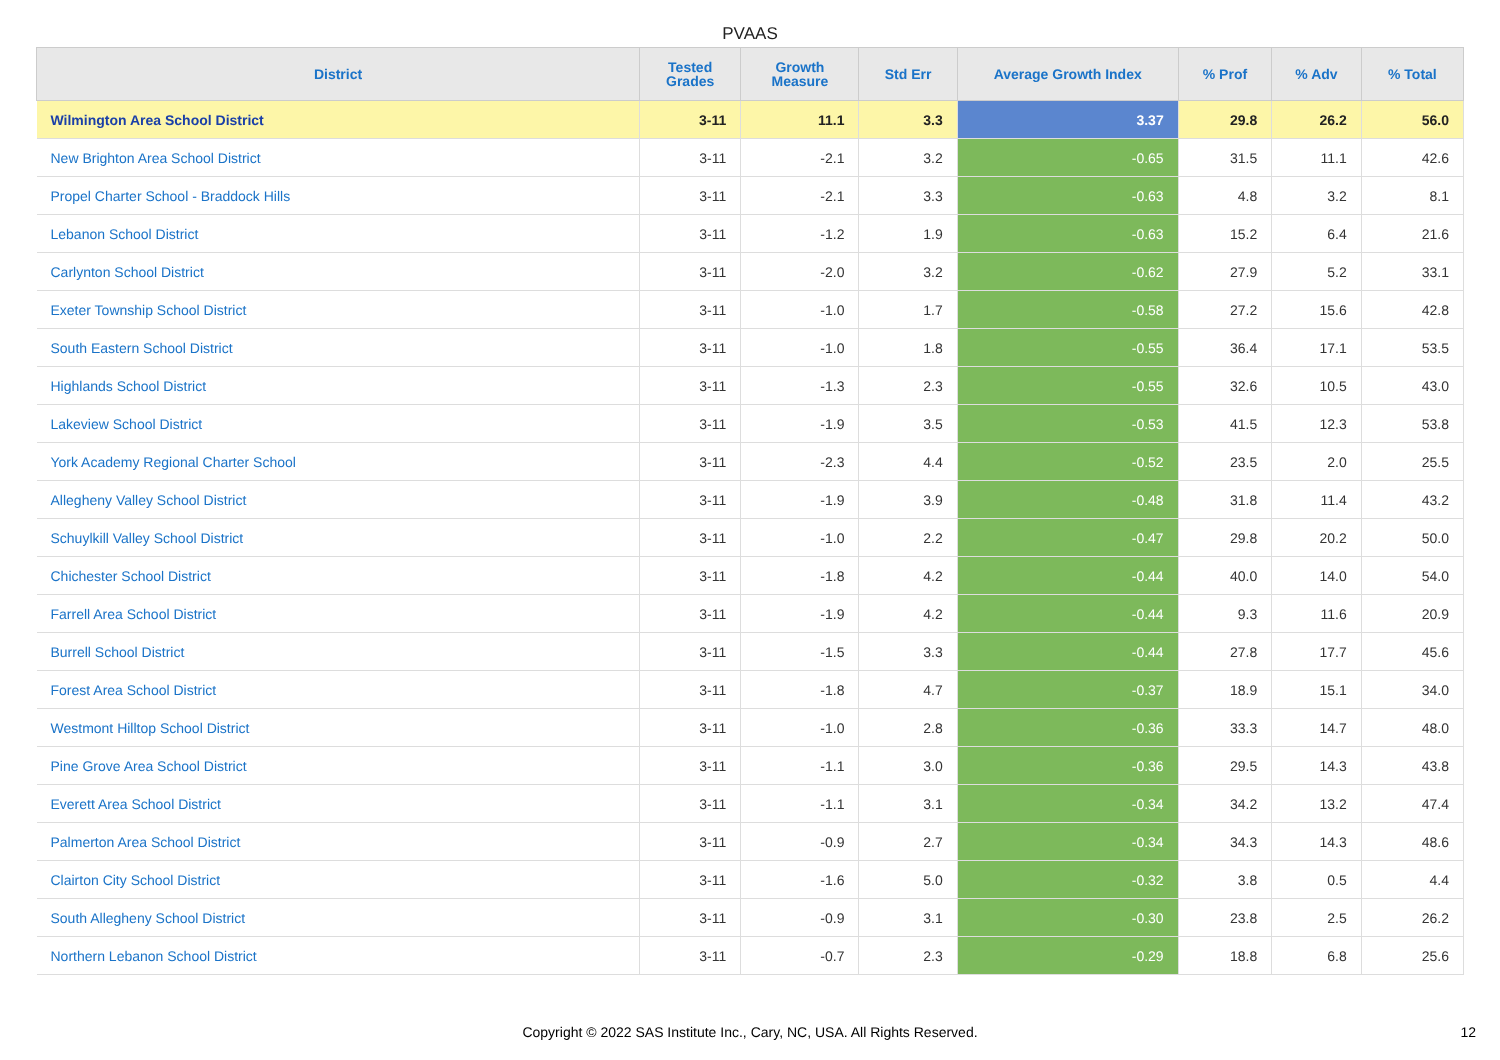PVAAS
| District | Tested Grades | Growth Measure | Std Err | Average Growth Index | % Prof | % Adv | % Total |
| --- | --- | --- | --- | --- | --- | --- | --- |
| Wilmington Area School District | 3-11 | 11.1 | 3.3 | 3.37 | 29.8 | 26.2 | 56.0 |
| New Brighton Area School District | 3-11 | -2.1 | 3.2 | -0.65 | 31.5 | 11.1 | 42.6 |
| Propel Charter School - Braddock Hills | 3-11 | -2.1 | 3.3 | -0.63 | 4.8 | 3.2 | 8.1 |
| Lebanon School District | 3-11 | -1.2 | 1.9 | -0.63 | 15.2 | 6.4 | 21.6 |
| Carlynton School District | 3-11 | -2.0 | 3.2 | -0.62 | 27.9 | 5.2 | 33.1 |
| Exeter Township School District | 3-11 | -1.0 | 1.7 | -0.58 | 27.2 | 15.6 | 42.8 |
| South Eastern School District | 3-11 | -1.0 | 1.8 | -0.55 | 36.4 | 17.1 | 53.5 |
| Highlands School District | 3-11 | -1.3 | 2.3 | -0.55 | 32.6 | 10.5 | 43.0 |
| Lakeview School District | 3-11 | -1.9 | 3.5 | -0.53 | 41.5 | 12.3 | 53.8 |
| York Academy Regional Charter School | 3-11 | -2.3 | 4.4 | -0.52 | 23.5 | 2.0 | 25.5 |
| Allegheny Valley School District | 3-11 | -1.9 | 3.9 | -0.48 | 31.8 | 11.4 | 43.2 |
| Schuylkill Valley School District | 3-11 | -1.0 | 2.2 | -0.47 | 29.8 | 20.2 | 50.0 |
| Chichester School District | 3-11 | -1.8 | 4.2 | -0.44 | 40.0 | 14.0 | 54.0 |
| Farrell Area School District | 3-11 | -1.9 | 4.2 | -0.44 | 9.3 | 11.6 | 20.9 |
| Burrell School District | 3-11 | -1.5 | 3.3 | -0.44 | 27.8 | 17.7 | 45.6 |
| Forest Area School District | 3-11 | -1.8 | 4.7 | -0.37 | 18.9 | 15.1 | 34.0 |
| Westmont Hilltop School District | 3-11 | -1.0 | 2.8 | -0.36 | 33.3 | 14.7 | 48.0 |
| Pine Grove Area School District | 3-11 | -1.1 | 3.0 | -0.36 | 29.5 | 14.3 | 43.8 |
| Everett Area School District | 3-11 | -1.1 | 3.1 | -0.34 | 34.2 | 13.2 | 47.4 |
| Palmerton Area School District | 3-11 | -0.9 | 2.7 | -0.34 | 34.3 | 14.3 | 48.6 |
| Clairton City School District | 3-11 | -1.6 | 5.0 | -0.32 | 3.8 | 0.5 | 4.4 |
| South Allegheny School District | 3-11 | -0.9 | 3.1 | -0.30 | 23.8 | 2.5 | 26.2 |
| Northern Lebanon School District | 3-11 | -0.7 | 2.3 | -0.29 | 18.8 | 6.8 | 25.6 |
Copyright © 2022 SAS Institute Inc., Cary, NC, USA. All Rights Reserved. 12